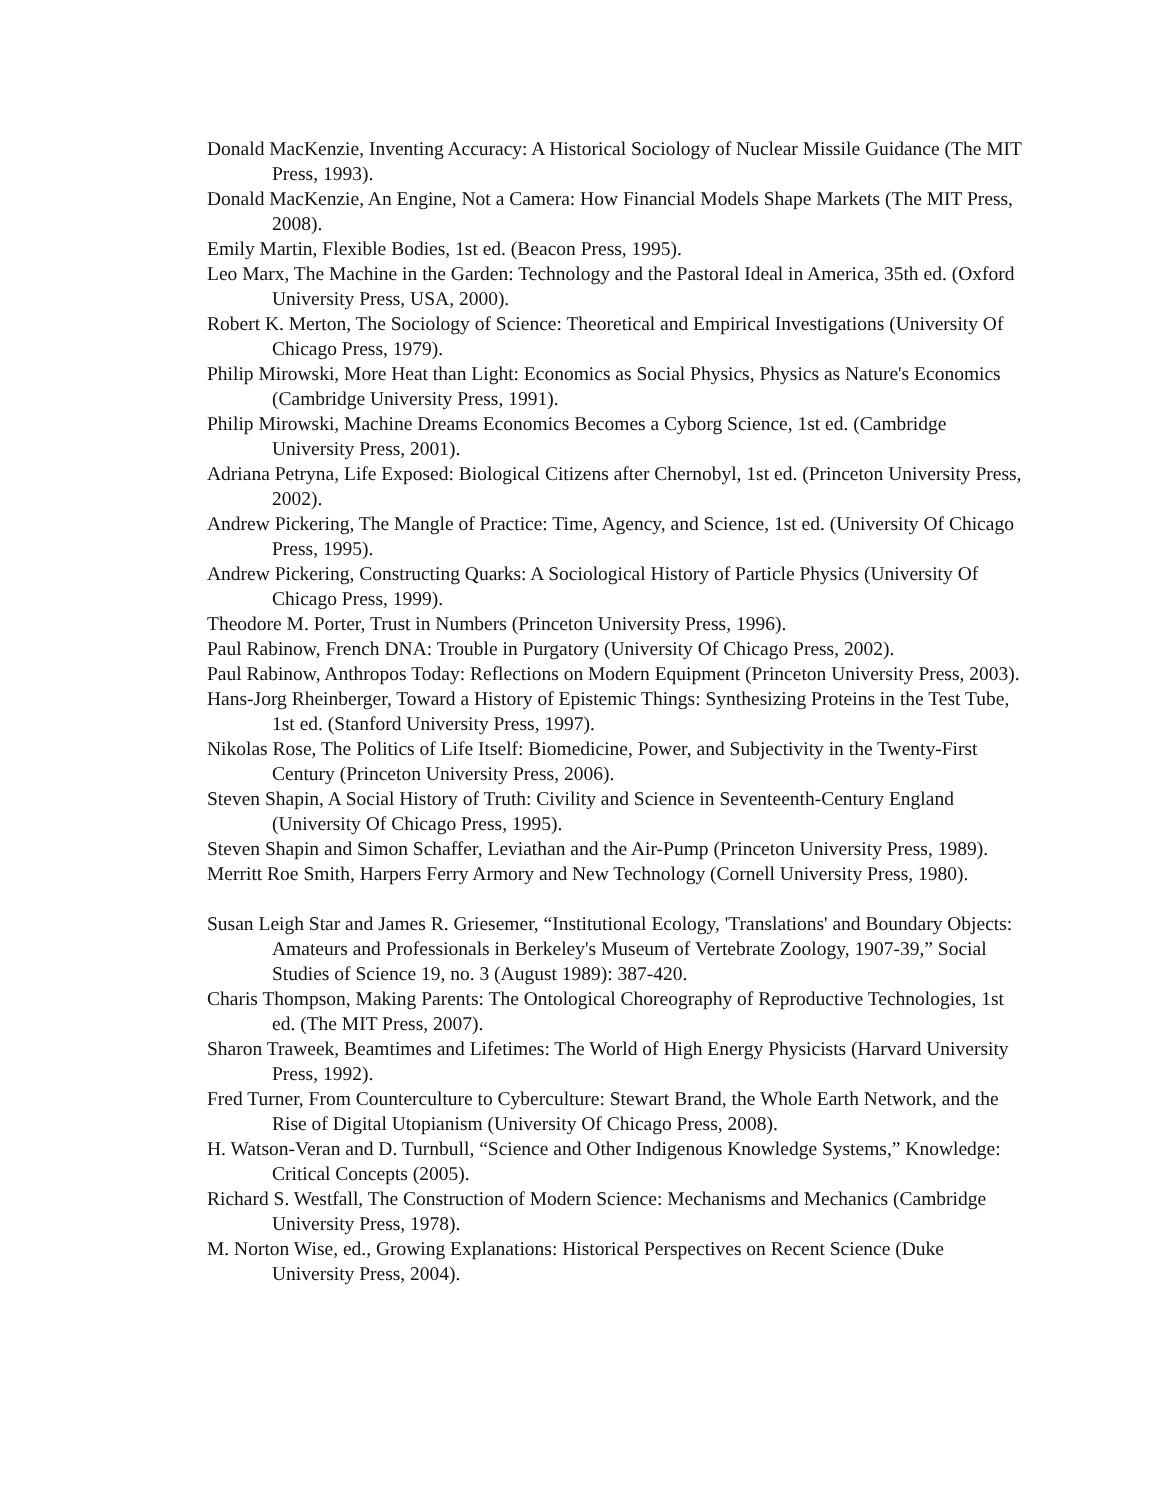Donald MacKenzie, Inventing Accuracy: A Historical Sociology of Nuclear Missile Guidance (The MIT Press, 1993).
Donald MacKenzie, An Engine, Not a Camera: How Financial Models Shape Markets (The MIT Press, 2008).
Emily Martin, Flexible Bodies, 1st ed. (Beacon Press, 1995).
Leo Marx, The Machine in the Garden: Technology and the Pastoral Ideal in America, 35th ed. (Oxford University Press, USA, 2000).
Robert K. Merton, The Sociology of Science: Theoretical and Empirical Investigations (University Of Chicago Press, 1979).
Philip Mirowski, More Heat than Light: Economics as Social Physics, Physics as Nature's Economics (Cambridge University Press, 1991).
Philip Mirowski, Machine Dreams Economics Becomes a Cyborg Science, 1st ed. (Cambridge University Press, 2001).
Adriana Petryna, Life Exposed: Biological Citizens after Chernobyl, 1st ed. (Princeton University Press, 2002).
Andrew Pickering, The Mangle of Practice: Time, Agency, and Science, 1st ed. (University Of Chicago Press, 1995).
Andrew Pickering, Constructing Quarks: A Sociological History of Particle Physics (University Of Chicago Press, 1999).
Theodore M. Porter, Trust in Numbers (Princeton University Press, 1996).
Paul Rabinow, French DNA: Trouble in Purgatory (University Of Chicago Press, 2002).
Paul Rabinow, Anthropos Today: Reflections on Modern Equipment (Princeton University Press, 2003).
Hans-Jorg Rheinberger, Toward a History of Epistemic Things: Synthesizing Proteins in the Test Tube, 1st ed. (Stanford University Press, 1997).
Nikolas Rose, The Politics of Life Itself: Biomedicine, Power, and Subjectivity in the Twenty-First Century (Princeton University Press, 2006).
Steven Shapin, A Social History of Truth: Civility and Science in Seventeenth-Century England (University Of Chicago Press, 1995).
Steven Shapin and Simon Schaffer, Leviathan and the Air-Pump (Princeton University Press, 1989).
Merritt Roe Smith, Harpers Ferry Armory and New Technology (Cornell University Press, 1980).
Susan Leigh Star and James R. Griesemer, “Institutional Ecology, 'Translations' and Boundary Objects: Amateurs and Professionals in Berkeley's Museum of Vertebrate Zoology, 1907-39,” Social Studies of Science 19, no. 3 (August 1989): 387-420.
Charis Thompson, Making Parents: The Ontological Choreography of Reproductive Technologies, 1st ed. (The MIT Press, 2007).
Sharon Traweek, Beamtimes and Lifetimes: The World of High Energy Physicists (Harvard University Press, 1992).
Fred Turner, From Counterculture to Cyberculture: Stewart Brand, the Whole Earth Network, and the Rise of Digital Utopianism (University Of Chicago Press, 2008).
H. Watson-Veran and D. Turnbull, “Science and Other Indigenous Knowledge Systems,” Knowledge: Critical Concepts (2005).
Richard S. Westfall, The Construction of Modern Science: Mechanisms and Mechanics (Cambridge University Press, 1978).
M. Norton Wise, ed., Growing Explanations: Historical Perspectives on Recent Science (Duke University Press, 2004).